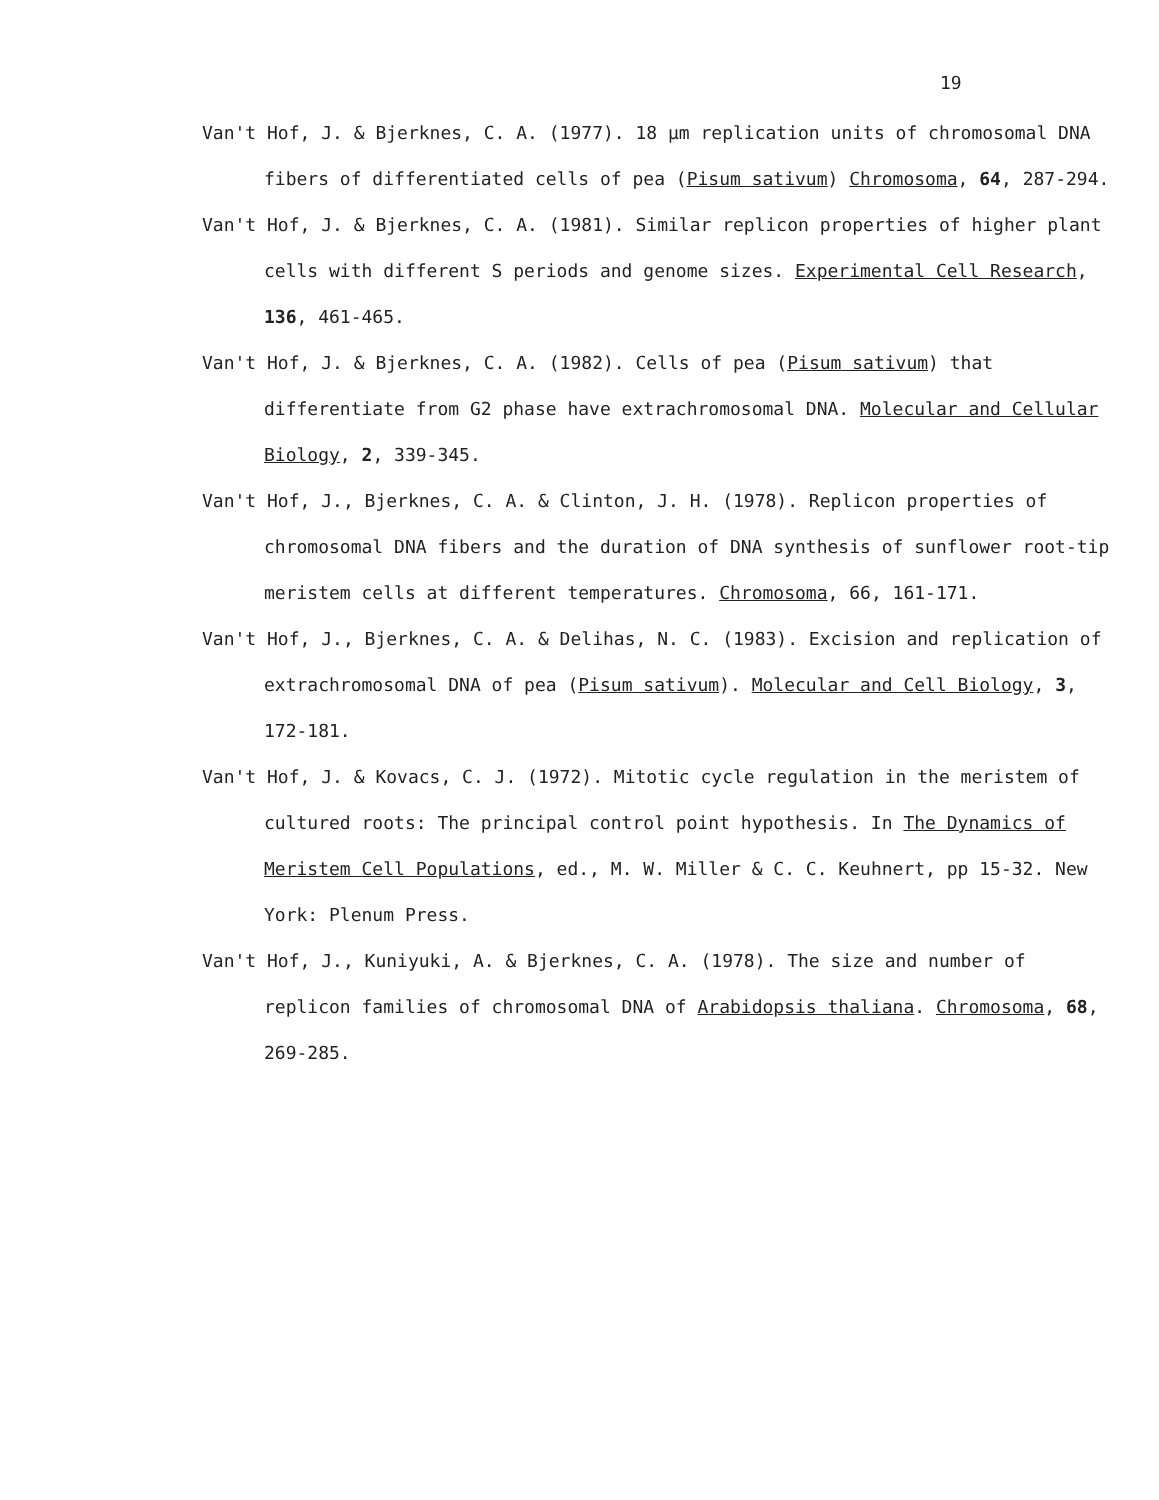19
Van't Hof, J. & Bjerknes, C. A. (1977). 18 µm replication units of chromosomal DNA fibers of differentiated cells of pea (Pisum sativum) Chromosoma, 64, 287-294.
Van't Hof, J. & Bjerknes, C. A. (1981). Similar replicon properties of higher plant cells with different S periods and genome sizes. Experimental Cell Research, 136, 461-465.
Van't Hof, J. & Bjerknes, C. A. (1982). Cells of pea (Pisum sativum) that differentiate from G2 phase have extrachromosomal DNA. Molecular and Cellular Biology, 2, 339-345.
Van't Hof, J., Bjerknes, C. A. & Clinton, J. H. (1978). Replicon properties of chromosomal DNA fibers and the duration of DNA synthesis of sunflower root-tip meristem cells at different temperatures. Chromosoma, 66, 161-171.
Van't Hof, J., Bjerknes, C. A. & Delihas, N. C. (1983). Excision and replication of extrachromosomal DNA of pea (Pisum sativum). Molecular and Cell Biology, 3, 172-181.
Van't Hof, J. & Kovacs, C. J. (1972). Mitotic cycle regulation in the meristem of cultured roots: The principal control point hypothesis. In The Dynamics of Meristem Cell Populations, ed., M. W. Miller & C. C. Keuhnert, pp 15-32. New York: Plenum Press.
Van't Hof, J., Kuniyuki, A. & Bjerknes, C. A. (1978). The size and number of replicon families of chromosomal DNA of Arabidopsis thaliana. Chromosoma, 68, 269-285.